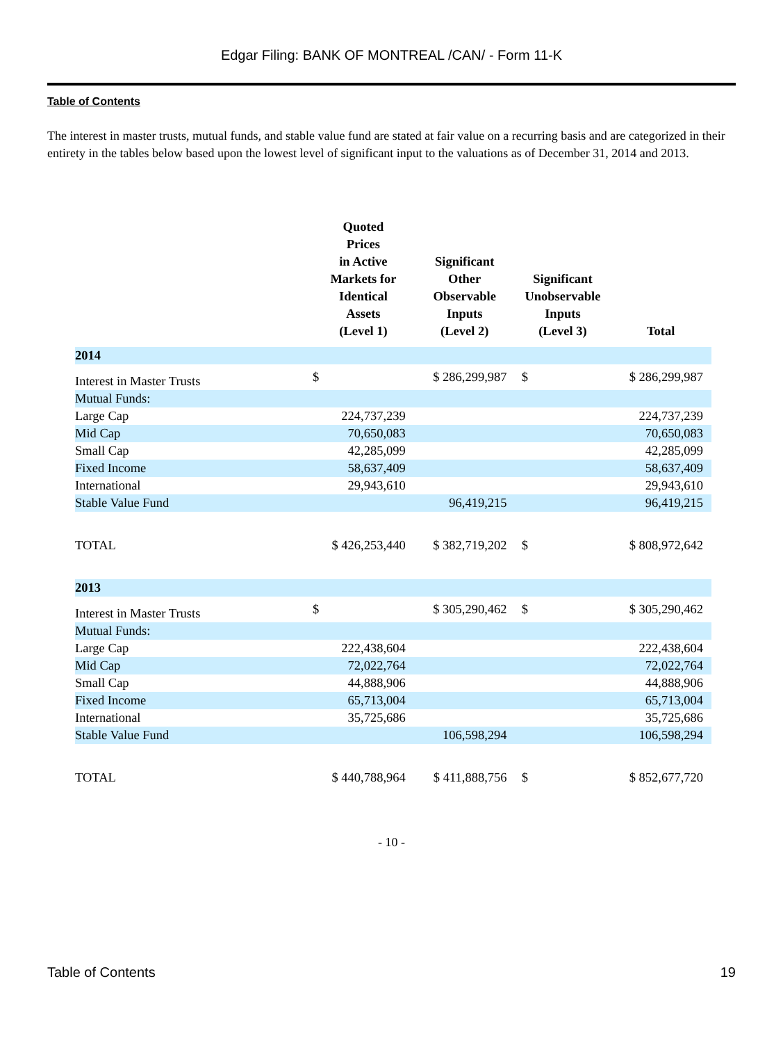Edgar Filing: BANK OF MONTREAL /CAN/ - Form 11-K
Table of Contents
The interest in master trusts, mutual funds, and stable value fund are stated at fair value on a recurring basis and are categorized in their entirety in the tables below based upon the lowest level of significant input to the valuations as of December 31, 2014 and 2013.
| | Quoted Prices in Active Markets for Identical Assets (Level 1) | Significant Other Observable Inputs (Level 2) | Significant Unobservable Inputs (Level 3) | Total |
| --- | --- | --- | --- | --- |
| 2014 | | | | |
| Interest in Master Trusts | $ | $ 286,299,987 | $ | $ 286,299,987 |
| Mutual Funds: | | | | |
| Large Cap | 224,737,239 | | | 224,737,239 |
| Mid Cap | 70,650,083 | | | 70,650,083 |
| Small Cap | 42,285,099 | | | 42,285,099 |
| Fixed Income | 58,637,409 | | | 58,637,409 |
| International | 29,943,610 | | | 29,943,610 |
| Stable Value Fund | | 96,419,215 | | 96,419,215 |
| TOTAL | $ 426,253,440 | $ 382,719,202 | $ | $ 808,972,642 |
| 2013 | | | | |
| Interest in Master Trusts | $ | $ 305,290,462 | $ | $ 305,290,462 |
| Mutual Funds: | | | | |
| Large Cap | 222,438,604 | | | 222,438,604 |
| Mid Cap | 72,022,764 | | | 72,022,764 |
| Small Cap | 44,888,906 | | | 44,888,906 |
| Fixed Income | 65,713,004 | | | 65,713,004 |
| International | 35,725,686 | | | 35,725,686 |
| Stable Value Fund | | 106,598,294 | | 106,598,294 |
| TOTAL | $ 440,788,964 | $ 411,888,756 | $ | $ 852,677,720 |
- 10 -
Table of Contents 19